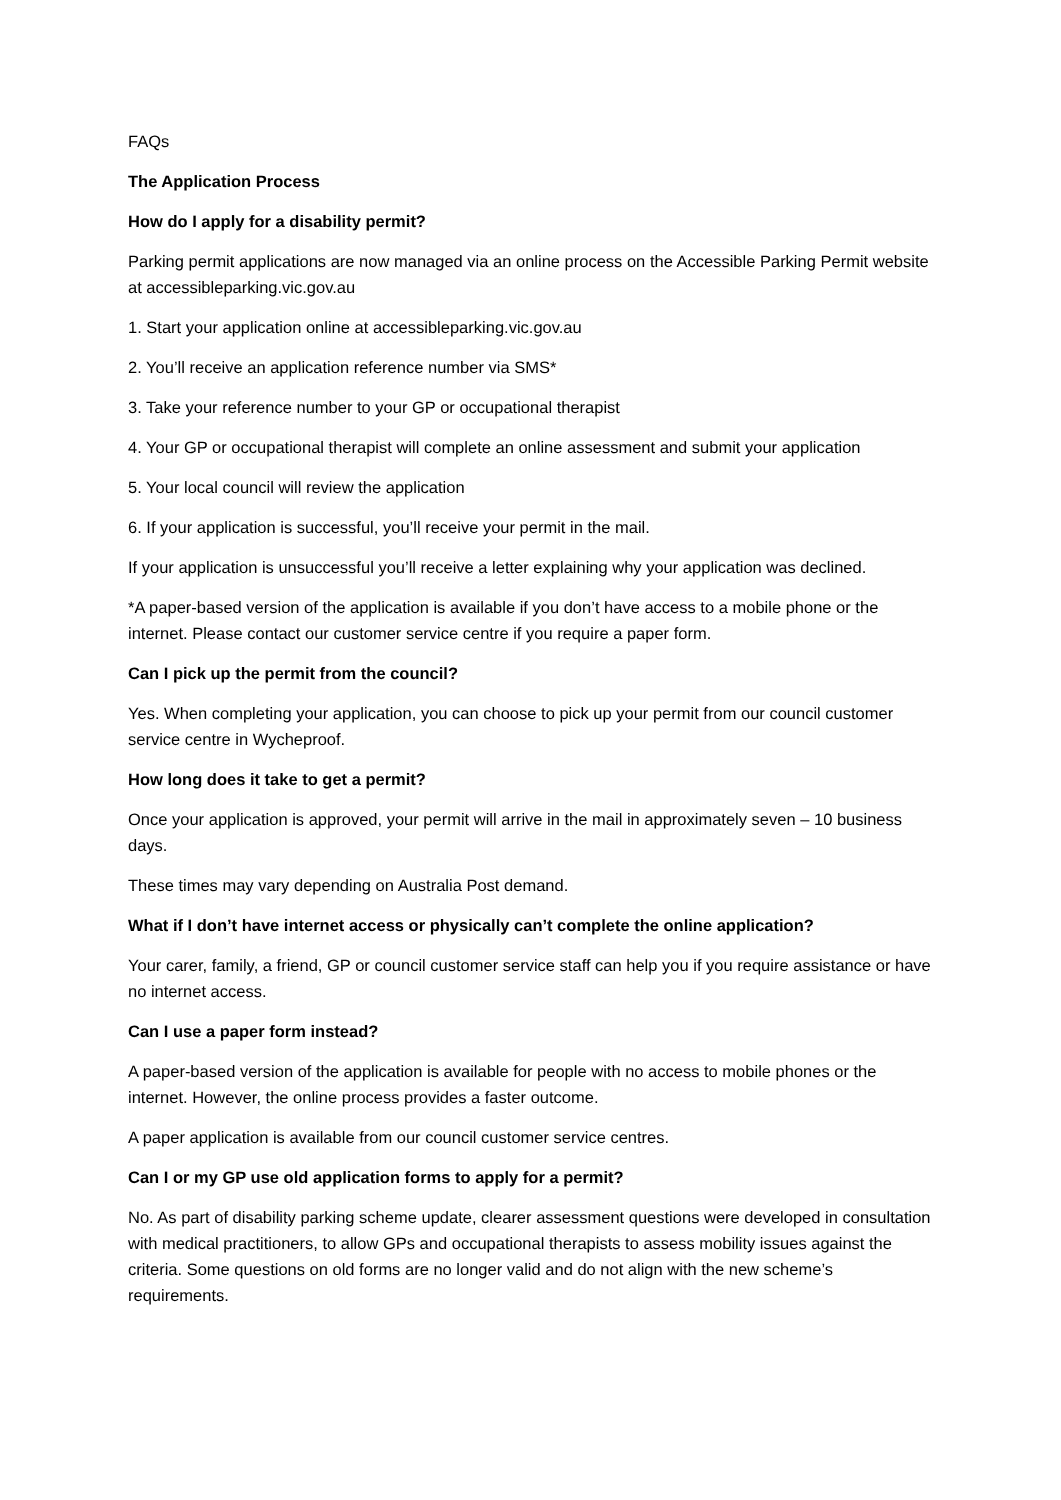FAQs
The Application Process
How do I apply for a disability permit?
Parking permit applications are now managed via an online process on the Accessible Parking Permit website at accessibleparking.vic.gov.au
1. Start your application online at accessibleparking.vic.gov.au
2. You’ll receive an application reference number via SMS*
3. Take your reference number to your GP or occupational therapist
4. Your GP or occupational therapist will complete an online assessment and submit your application
5. Your local council will review the application
6. If your application is successful, you’ll receive your permit in the mail.
If your application is unsuccessful you’ll receive a letter explaining why your application was declined.
*A paper-based version of the application is available if you don’t have access to a mobile phone or the internet. Please contact our customer service centre if you require a paper form.
Can I pick up the permit from the council?
Yes. When completing your application, you can choose to pick up your permit from our council customer service centre in Wycheproof.
How long does it take to get a permit?
Once your application is approved, your permit will arrive in the mail in approximately seven – 10 business days.
These times may vary depending on Australia Post demand.
What if I don’t have internet access or physically can’t complete the online application?
Your carer, family, a friend, GP or council customer service staff can help you if you require assistance or have no internet access.
Can I use a paper form instead?
A paper-based version of the application is available for people with no access to mobile phones or the internet. However, the online process provides a faster outcome.
A paper application is available from our council customer service centres.
Can I or my GP use old application forms to apply for a permit?
No. As part of disability parking scheme update, clearer assessment questions were developed in consultation with medical practitioners, to allow GPs and occupational therapists to assess mobility issues against the criteria. Some questions on old forms are no longer valid and do not align with the new scheme’s requirements.